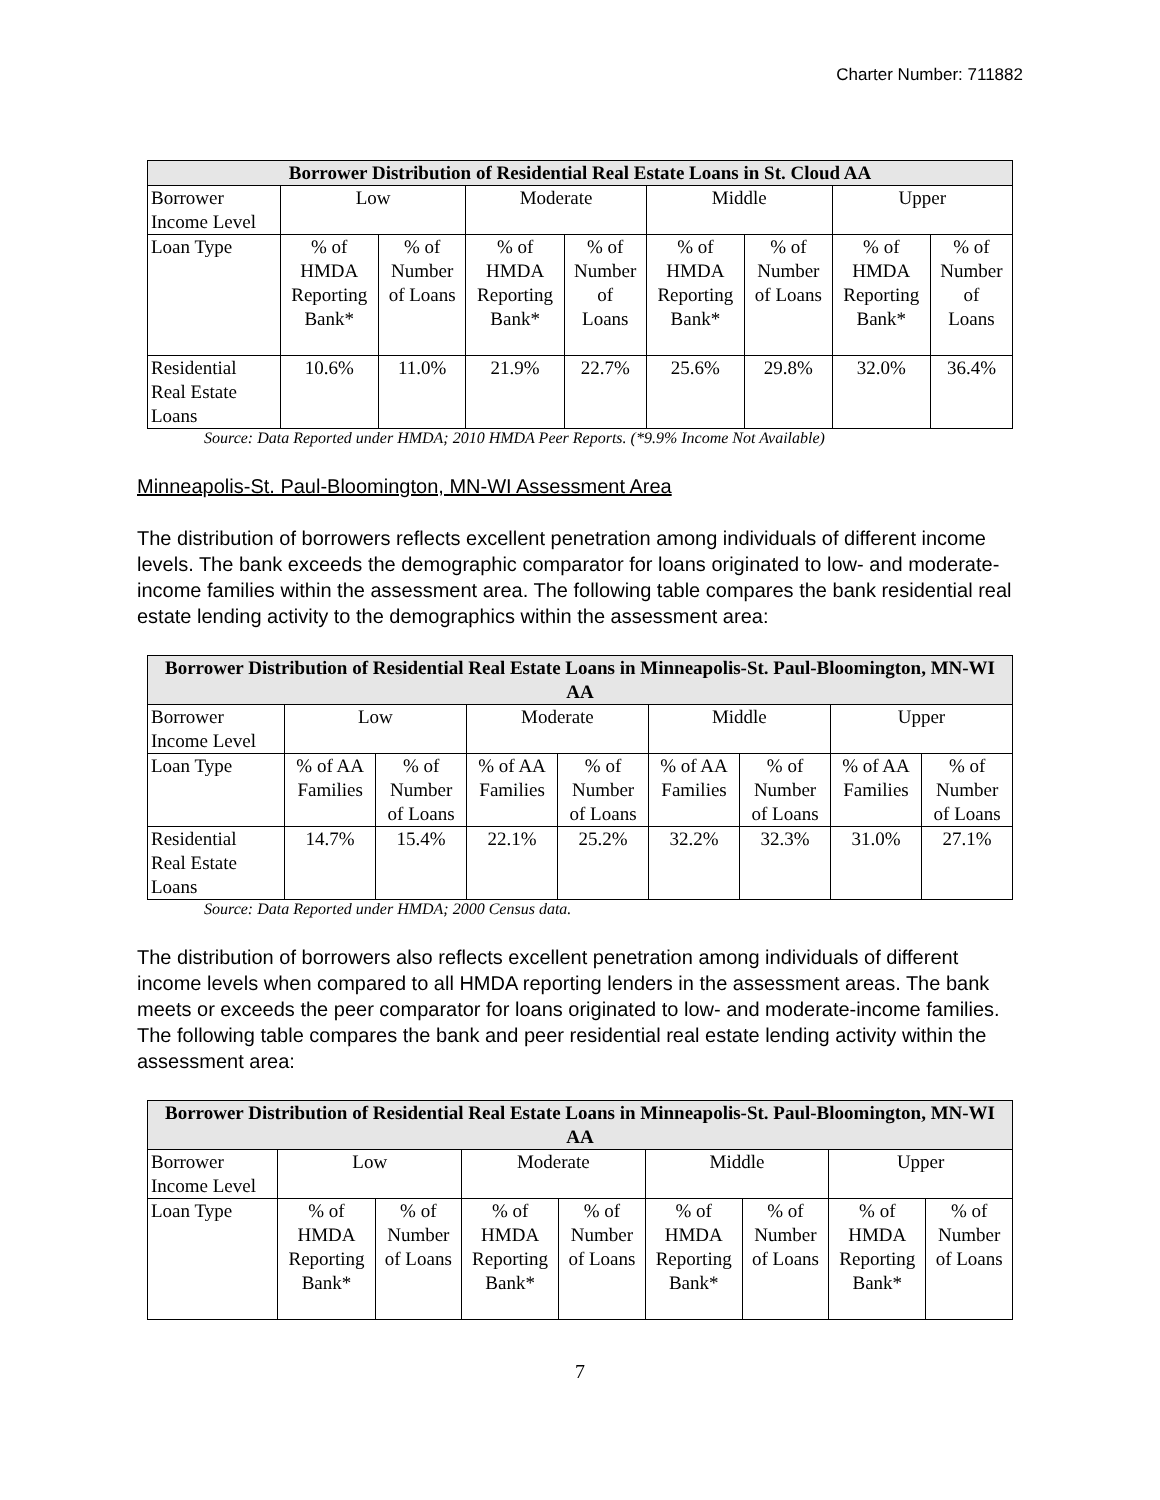Charter Number: 711882
| Borrower Distribution of Residential Real Estate Loans in St. Cloud AA | | | | | | | | |
| --- | --- | --- | --- | --- | --- | --- | --- | --- |
| Borrower Income Level | Low | | Moderate | | Middle | | Upper | |
| Loan Type | % of HMDA Reporting Bank* | % of Number of Loans | % of HMDA Reporting Bank* | % of Number of Loans | % of HMDA Reporting Bank* | % of Number of Loans | % of HMDA Reporting Bank* | % of Number of Loans |
| Residential Real Estate Loans | 10.6% | 11.0% | 21.9% | 22.7% | 25.6% | 29.8% | 32.0% | 36.4% |
Source: Data Reported under HMDA; 2010 HMDA Peer Reports. (*9.9% Income Not Available)
Minneapolis-St. Paul-Bloomington, MN-WI Assessment Area
The distribution of borrowers reflects excellent penetration among individuals of different income levels. The bank exceeds the demographic comparator for loans originated to low- and moderate-income families within the assessment area. The following table compares the bank residential real estate lending activity to the demographics within the assessment area:
| Borrower Distribution of Residential Real Estate Loans in Minneapolis-St. Paul-Bloomington, MN-WI AA | | | | | | | | |
| --- | --- | --- | --- | --- | --- | --- | --- | --- |
| Borrower Income Level | Low | | Moderate | | Middle | | Upper | |
| Loan Type | % of AA Families | % of Number of Loans | % of AA Families | % of Number of Loans | % of AA Families | % of Number of Loans | % of AA Families | % of Number of Loans |
| Residential Real Estate Loans | 14.7% | 15.4% | 22.1% | 25.2% | 32.2% | 32.3% | 31.0% | 27.1% |
Source: Data Reported under HMDA; 2000 Census data.
The distribution of borrowers also reflects excellent penetration among individuals of different income levels when compared to all HMDA reporting lenders in the assessment areas. The bank meets or exceeds the peer comparator for loans originated to low- and moderate-income families. The following table compares the bank and peer residential real estate lending activity within the assessment area:
| Borrower Distribution of Residential Real Estate Loans in Minneapolis-St. Paul-Bloomington, MN-WI AA | | | | | | | | |
| --- | --- | --- | --- | --- | --- | --- | --- | --- |
| Borrower Income Level | Low | | Moderate | | Middle | | Upper | |
| Loan Type | % of HMDA Reporting Bank* | % of Number of Loans | % of HMDA Reporting Bank* | % of Number of Loans | % of HMDA Reporting Bank* | % of Number of Loans | % of HMDA Reporting Bank* | % of Number of Loans |
7